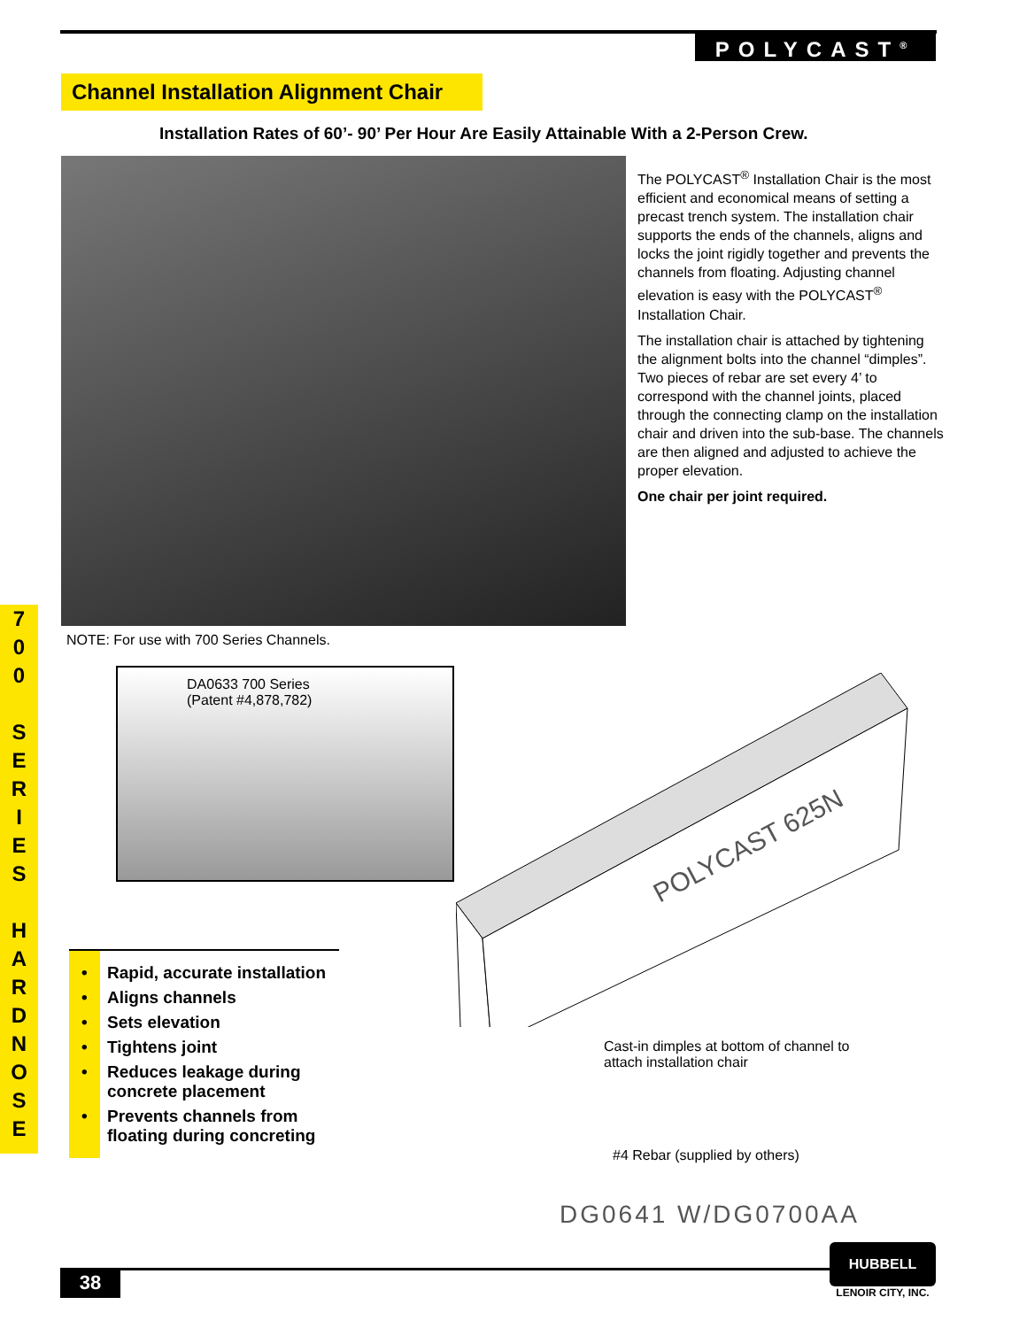POLYCAST<sup>®</sup>
Channel Installation Alignment Chair
Installation Rates of 60’- 90’ Per Hour Are Easily Attainable With a 2-Person Crew.
The POLYCAST<sup>®</sup> Installation Chair is the most efficient and economical means of setting a precast trench system. The installation chair supports the ends of the channels, aligns and locks the joint rigidly together and prevents the channels from floating. Adjusting channel elevation is easy with the POLYCAST<sup>®</sup> Installation Chair.
The installation chair is attached by tightening the alignment bolts into the channel “dimples”. Two pieces of rebar are set every 4’ to correspond with the channel joints, placed through the connecting clamp on the installation chair and driven into the sub-base. The channels are then aligned and adjusted to achieve the proper elevation.
One chair per joint required.
NOTE: For use with 700 Series Channels.
DA0633 700 Series
(Patent #4,878,782)
7
0
0
S
E
R
I
E
S
H
A
R
D
N
O
S
E
• Rapid, accurate installation
• Aligns channels
• Sets elevation
• Tightens joint
• Reduces leakage during concrete placement
• Prevents channels from floating during concreting
POLYCAST 625N
Cast-in dimples at bottom of channel to
attach installation chair
#4 Rebar (supplied by others)
DG0641 W/DG0700AA
38
HUBBELL
LENOIR CITY, INC.